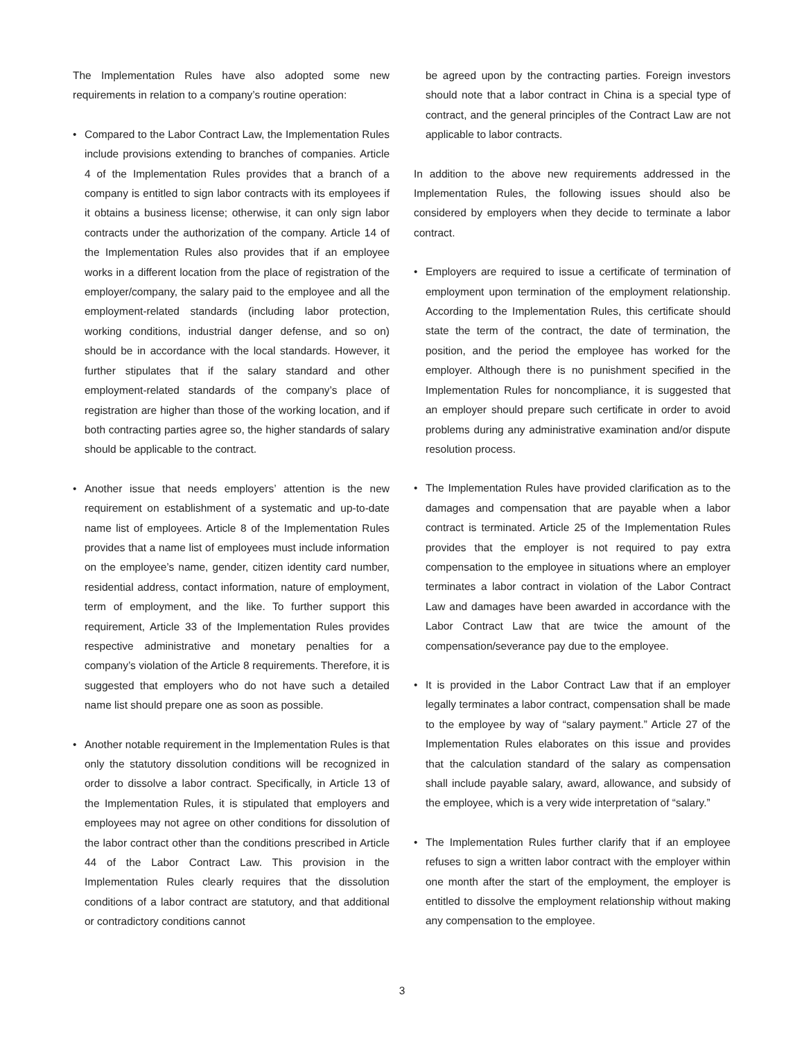The Implementation Rules have also adopted some new requirements in relation to a company’s routine operation:
• Compared to the Labor Contract Law, the Implementation Rules include provisions extending to branches of companies. Article 4 of the Implementation Rules provides that a branch of a company is entitled to sign labor contracts with its employees if it obtains a business license; otherwise, it can only sign labor contracts under the authorization of the company. Article 14 of the Implementation Rules also provides that if an employee works in a different location from the place of registration of the employer/company, the salary paid to the employee and all the employment-related standards (including labor protection, working conditions, industrial danger defense, and so on) should be in accordance with the local standards. However, it further stipulates that if the salary standard and other employment-related standards of the company’s place of registration are higher than those of the working location, and if both contracting parties agree so, the higher standards of salary should be applicable to the contract.
• Another issue that needs employers’ attention is the new requirement on establishment of a systematic and up-to-date name list of employees. Article 8 of the Implementation Rules provides that a name list of employees must include information on the employee’s name, gender, citizen identity card number, residential address, contact information, nature of employment, term of employment, and the like. To further support this requirement, Article 33 of the Implementation Rules provides respective administrative and monetary penalties for a company’s violation of the Article 8 requirements. Therefore, it is suggested that employers who do not have such a detailed name list should prepare one as soon as possible.
• Another notable requirement in the Implementation Rules is that only the statutory dissolution conditions will be recognized in order to dissolve a labor contract. Specifically, in Article 13 of the Implementation Rules, it is stipulated that employers and employees may not agree on other conditions for dissolution of the labor contract other than the conditions prescribed in Article 44 of the Labor Contract Law. This provision in the Implementation Rules clearly requires that the dissolution conditions of a labor contract are statutory, and that additional or contradictory conditions cannot
be agreed upon by the contracting parties. Foreign investors should note that a labor contract in China is a special type of contract, and the general principles of the Contract Law are not applicable to labor contracts.
In addition to the above new requirements addressed in the Implementation Rules, the following issues should also be considered by employers when they decide to terminate a labor contract.
• Employers are required to issue a certificate of termination of employment upon termination of the employment relationship. According to the Implementation Rules, this certificate should state the term of the contract, the date of termination, the position, and the period the employee has worked for the employer. Although there is no punishment specified in the Implementation Rules for noncompliance, it is suggested that an employer should prepare such certificate in order to avoid problems during any administrative examination and/or dispute resolution process.
• The Implementation Rules have provided clarification as to the damages and compensation that are payable when a labor contract is terminated. Article 25 of the Implementation Rules provides that the employer is not required to pay extra compensation to the employee in situations where an employer terminates a labor contract in violation of the Labor Contract Law and damages have been awarded in accordance with the Labor Contract Law that are twice the amount of the compensation/severance pay due to the employee.
• It is provided in the Labor Contract Law that if an employer legally terminates a labor contract, compensation shall be made to the employee by way of “salary payment.” Article 27 of the Implementation Rules elaborates on this issue and provides that the calculation standard of the salary as compensation shall include payable salary, award, allowance, and subsidy of the employee, which is a very wide interpretation of “salary.”
• The Implementation Rules further clarify that if an employee refuses to sign a written labor contract with the employer within one month after the start of the employment, the employer is entitled to dissolve the employment relationship without making any compensation to the employee.
3